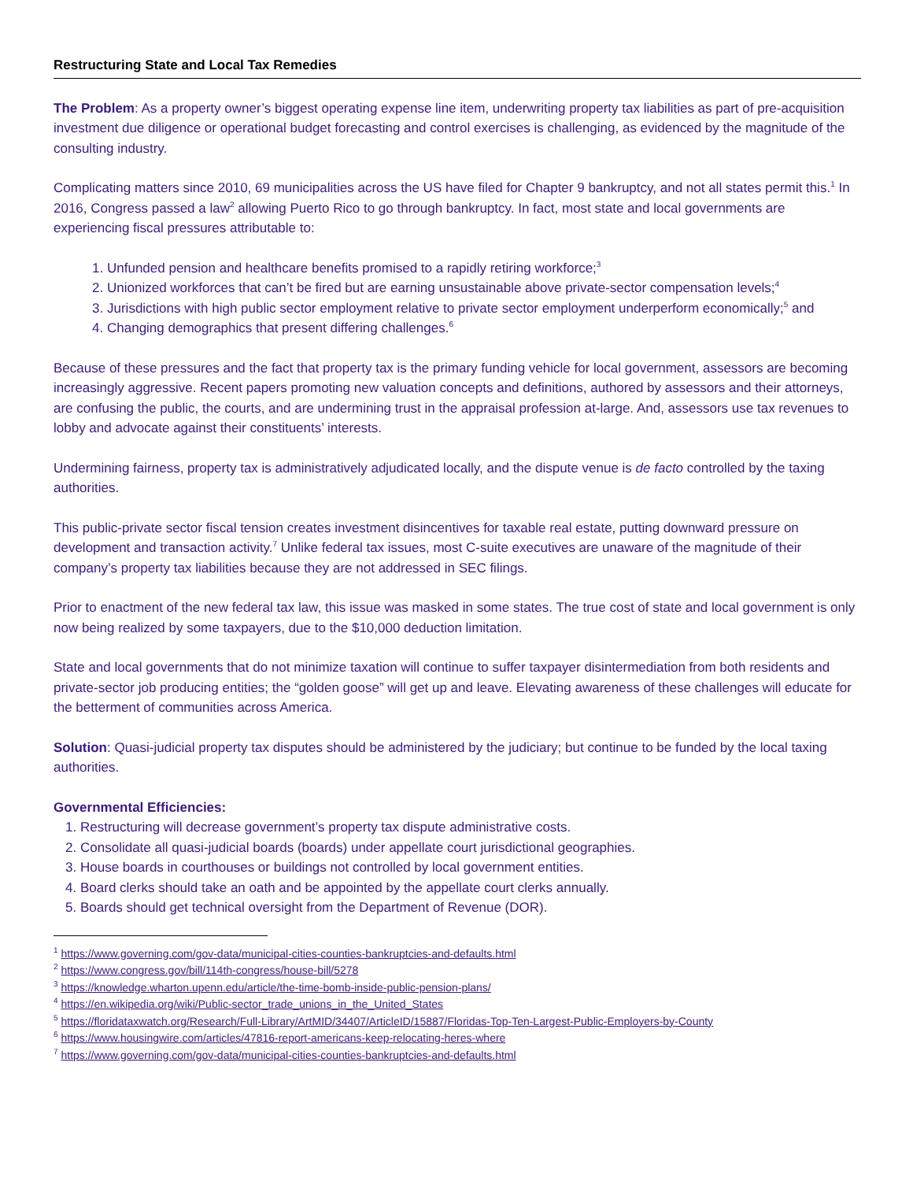Restructuring State and Local Tax Remedies
The Problem: As a property owner’s biggest operating expense line item, underwriting property tax liabilities as part of pre-acquisition investment due diligence or operational budget forecasting and control exercises is challenging, as evidenced by the magnitude of the consulting industry.
Complicating matters since 2010, 69 municipalities across the US have filed for Chapter 9 bankruptcy, and not all states permit this.<sup>1</sup> In 2016, Congress passed a law<sup>2</sup> allowing Puerto Rico to go through bankruptcy. In fact, most state and local governments are experiencing fiscal pressures attributable to:
1. Unfunded pension and healthcare benefits promised to a rapidly retiring workforce;<sup>3</sup>
2. Unionized workforces that can’t be fired but are earning unsustainable above private-sector compensation levels;<sup>4</sup>
3. Jurisdictions with high public sector employment relative to private sector employment underperform economically;<sup>5</sup> and
4. Changing demographics that present differing challenges.<sup>6</sup>
Because of these pressures and the fact that property tax is the primary funding vehicle for local government, assessors are becoming increasingly aggressive. Recent papers promoting new valuation concepts and definitions, authored by assessors and their attorneys, are confusing the public, the courts, and are undermining trust in the appraisal profession at-large. And, assessors use tax revenues to lobby and advocate against their constituents’ interests.
Undermining fairness, property tax is administratively adjudicated locally, and the dispute venue is de facto controlled by the taxing authorities.
This public-private sector fiscal tension creates investment disincentives for taxable real estate, putting downward pressure on development and transaction activity.<sup>7</sup> Unlike federal tax issues, most C-suite executives are unaware of the magnitude of their company’s property tax liabilities because they are not addressed in SEC filings.
Prior to enactment of the new federal tax law, this issue was masked in some states. The true cost of state and local government is only now being realized by some taxpayers, due to the $10,000 deduction limitation.
State and local governments that do not minimize taxation will continue to suffer taxpayer disintermediation from both residents and private-sector job producing entities; the “golden goose” will get up and leave. Elevating awareness of these challenges will educate for the betterment of communities across America.
Solution: Quasi-judicial property tax disputes should be administered by the judiciary; but continue to be funded by the local taxing authorities.
Governmental Efficiencies:
1. Restructuring will decrease government’s property tax dispute administrative costs.
2. Consolidate all quasi-judicial boards (boards) under appellate court jurisdictional geographies.
3. House boards in courthouses or buildings not controlled by local government entities.
4. Board clerks should take an oath and be appointed by the appellate court clerks annually.
5. Boards should get technical oversight from the Department of Revenue (DOR).
<sup>1</sup> https://www.governing.com/gov-data/municipal-cities-counties-bankruptcies-and-defaults.html
<sup>2</sup> https://www.congress.gov/bill/114th-congress/house-bill/5278
<sup>3</sup> https://knowledge.wharton.upenn.edu/article/the-time-bomb-inside-public-pension-plans/
<sup>4</sup> https://en.wikipedia.org/wiki/Public-sector_trade_unions_in_the_United_States
<sup>5</sup> https://floridataxwatch.org/Research/Full-Library/ArtMID/34407/ArticleID/15887/Floridas-Top-Ten-Largest-Public-Employers-by-County
<sup>6</sup> https://www.housingwire.com/articles/47816-report-americans-keep-relocating-heres-where
<sup>7</sup> https://www.governing.com/gov-data/municipal-cities-counties-bankruptcies-and-defaults.html